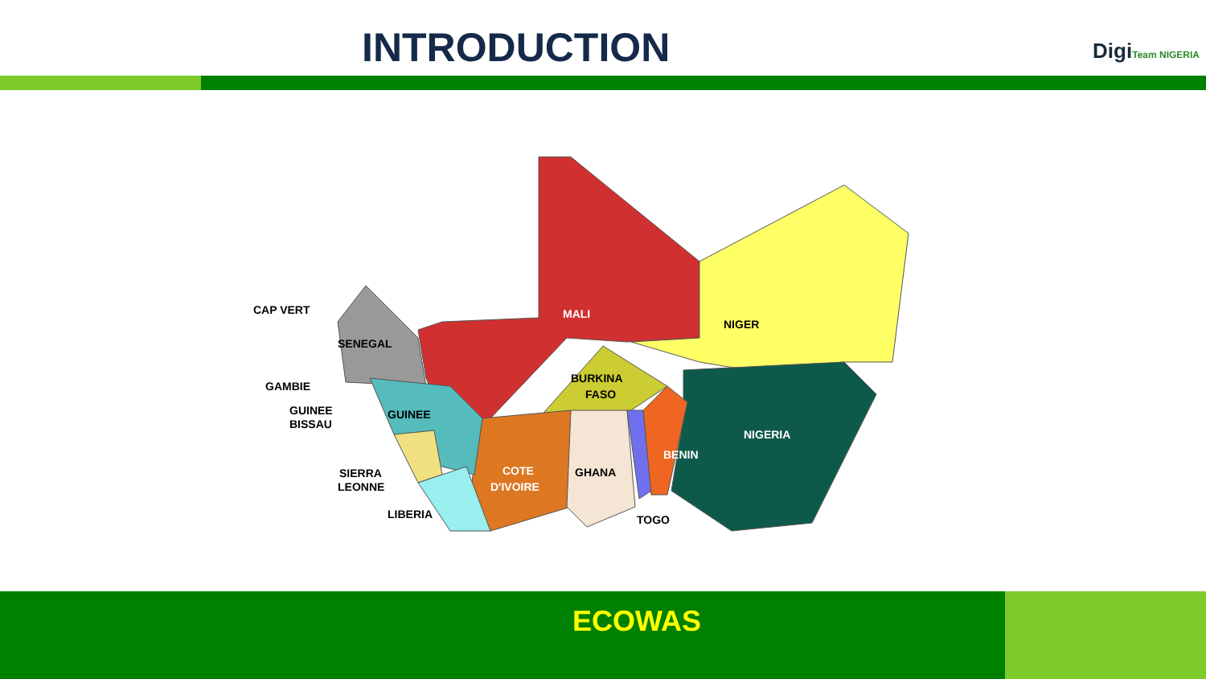INTRODUCTION DigiTeam NIGERIA
MALI
NIGER
NIGERIA
CAP VERT
SENEGAL
GAMBIE
GUINEE
BISSAU
GUINEE
BURKINA
FASO
COTE
D'IVOIRE
GHANA
BENIN
SIERRA
LEONNE
LIBERIA
TOGO
ECOWAS